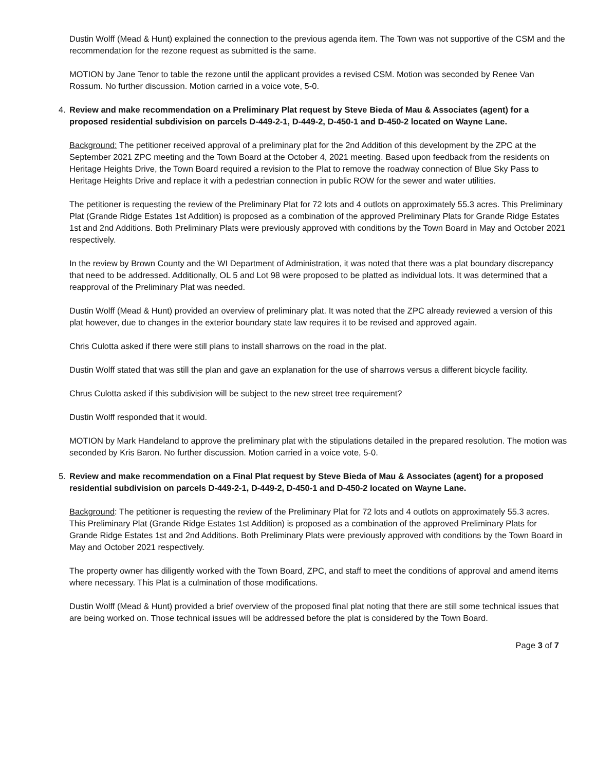Dustin Wolff (Mead & Hunt) explained the connection to the previous agenda item. The Town was not supportive of the CSM and the recommendation for the rezone request as submitted is the same.
MOTION by Jane Tenor to table the rezone until the applicant provides a revised CSM. Motion was seconded by Renee Van Rossum. No further discussion. Motion carried in a voice vote, 5-0.
4. Review and make recommendation on a Preliminary Plat request by Steve Bieda of Mau & Associates (agent) for a proposed residential subdivision on parcels D-449-2-1, D-449-2, D-450-1 and D-450-2 located on Wayne Lane.
Background: The petitioner received approval of a preliminary plat for the 2nd Addition of this development by the ZPC at the September 2021 ZPC meeting and the Town Board at the October 4, 2021 meeting. Based upon feedback from the residents on Heritage Heights Drive, the Town Board required a revision to the Plat to remove the roadway connection of Blue Sky Pass to Heritage Heights Drive and replace it with a pedestrian connection in public ROW for the sewer and water utilities.
The petitioner is requesting the review of the Preliminary Plat for 72 lots and 4 outlots on approximately 55.3 acres. This Preliminary Plat (Grande Ridge Estates 1st Addition) is proposed as a combination of the approved Preliminary Plats for Grande Ridge Estates 1st and 2nd Additions. Both Preliminary Plats were previously approved with conditions by the Town Board in May and October 2021 respectively.
In the review by Brown County and the WI Department of Administration, it was noted that there was a plat boundary discrepancy that need to be addressed. Additionally, OL 5 and Lot 98 were proposed to be platted as individual lots. It was determined that a reapproval of the Preliminary Plat was needed.
Dustin Wolff (Mead & Hunt) provided an overview of preliminary plat. It was noted that the ZPC already reviewed a version of this plat however, due to changes in the exterior boundary state law requires it to be revised and approved again.
Chris Culotta asked if there were still plans to install sharrows on the road in the plat.
Dustin Wolff stated that was still the plan and gave an explanation for the use of sharrows versus a different bicycle facility.
Chrus Culotta asked if this subdivision will be subject to the new street tree requirement?
Dustin Wolff responded that it would.
MOTION by Mark Handeland to approve the preliminary plat with the stipulations detailed in the prepared resolution. The motion was seconded by Kris Baron. No further discussion. Motion carried in a voice vote, 5-0.
5. Review and make recommendation on a Final Plat request by Steve Bieda of Mau & Associates (agent) for a proposed residential subdivision on parcels D-449-2-1, D-449-2, D-450-1 and D-450-2 located on Wayne Lane.
Background: The petitioner is requesting the review of the Preliminary Plat for 72 lots and 4 outlots on approximately 55.3 acres. This Preliminary Plat (Grande Ridge Estates 1st Addition) is proposed as a combination of the approved Preliminary Plats for Grande Ridge Estates 1st and 2nd Additions. Both Preliminary Plats were previously approved with conditions by the Town Board in May and October 2021 respectively.
The property owner has diligently worked with the Town Board, ZPC, and staff to meet the conditions of approval and amend items where necessary. This Plat is a culmination of those modifications.
Dustin Wolff (Mead & Hunt) provided a brief overview of the proposed final plat noting that there are still some technical issues that are being worked on. Those technical issues will be addressed before the plat is considered by the Town Board.
Page 3 of 7